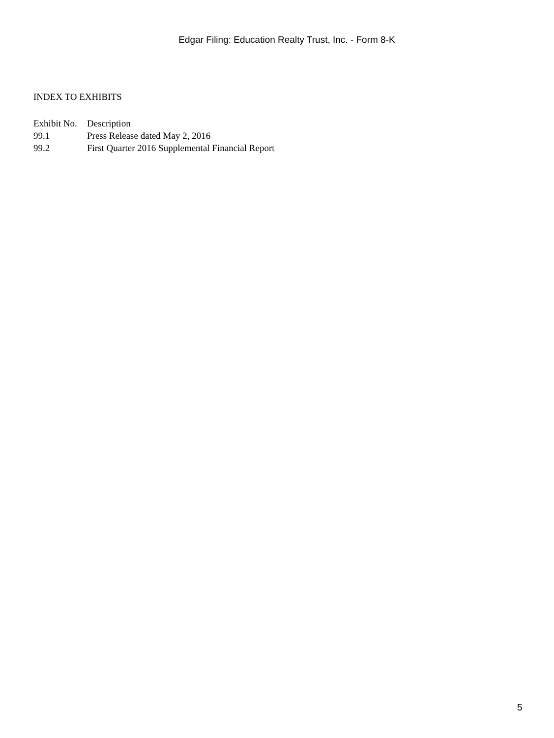Edgar Filing: Education Realty Trust, Inc. - Form 8-K
INDEX TO EXHIBITS
| Exhibit No. | Description |
| --- | --- |
| 99.1 | Press Release dated May 2, 2016 |
| 99.2 | First Quarter 2016 Supplemental Financial Report |
5